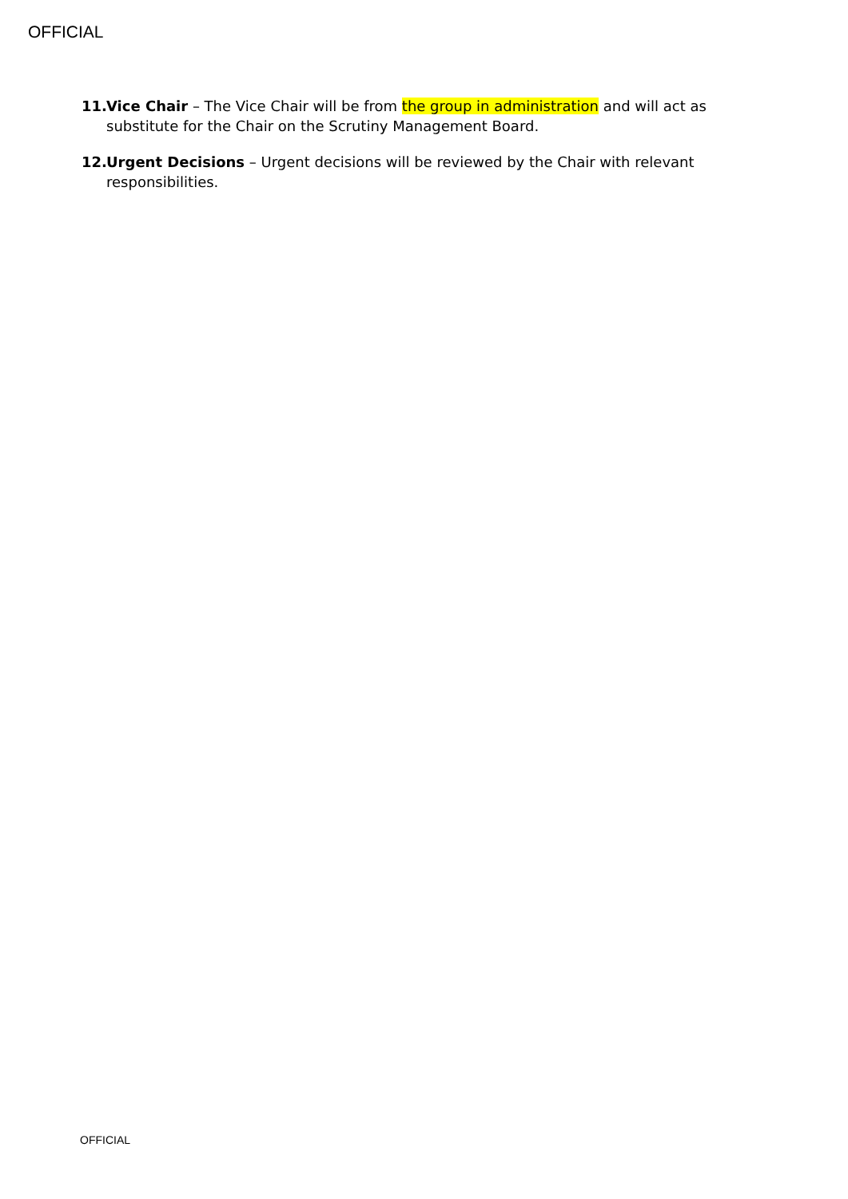OFFICIAL
11.
Vice Chair – The Vice Chair will be from the group in administration and will act as substitute for the Chair on the Scrutiny Management Board.
12.
Urgent Decisions – Urgent decisions will be reviewed by the Chair with relevant responsibilities.
OFFICIAL